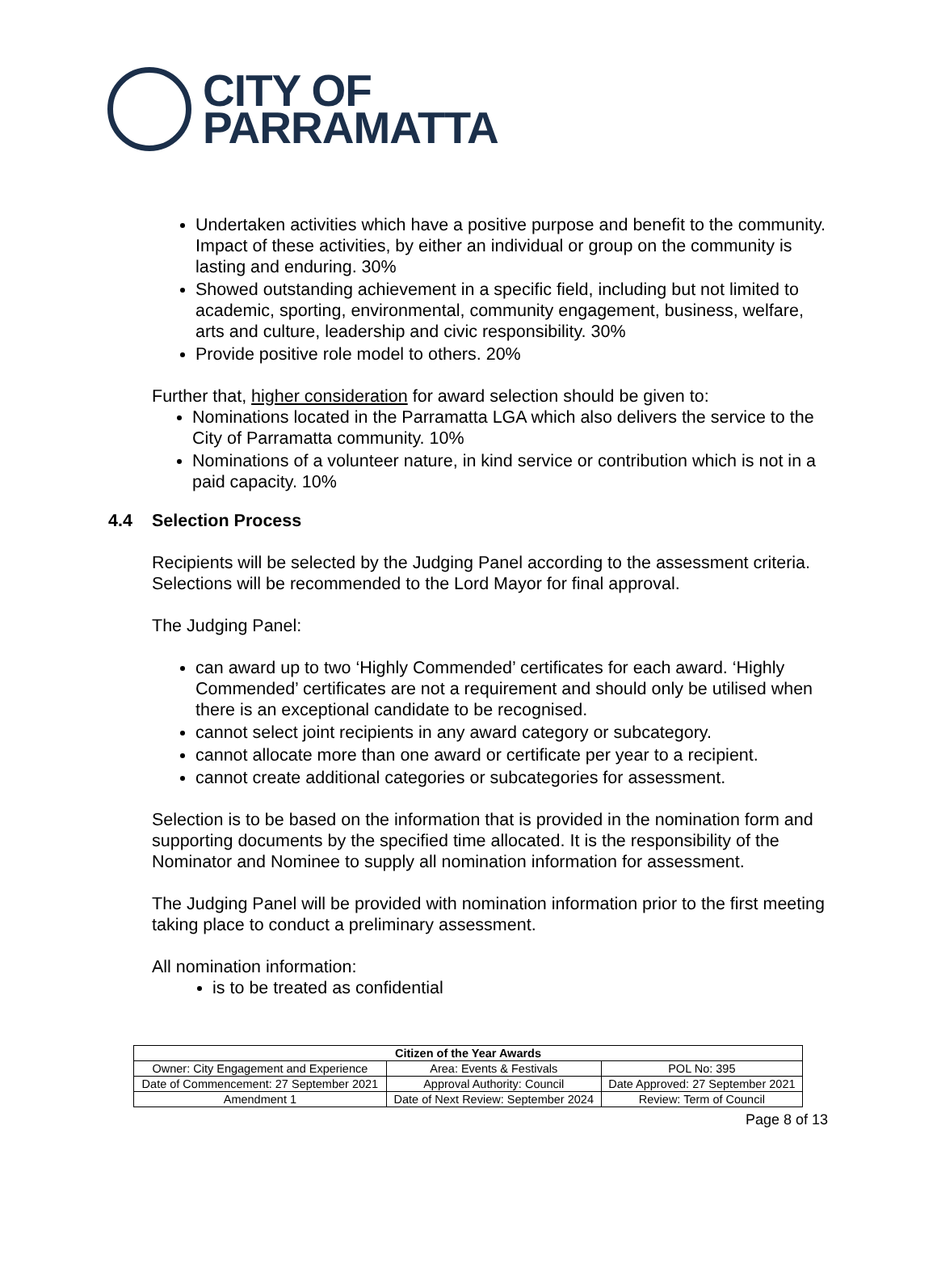CITY OF
PARRAMATTA
Undertaken activities which have a positive purpose and benefit to the community. Impact of these activities, by either an individual or group on the community is lasting and enduring. 30%
Showed outstanding achievement in a specific field, including but not limited to academic, sporting, environmental, community engagement, business, welfare, arts and culture, leadership and civic responsibility. 30%
Provide positive role model to others. 20%
Further that, higher consideration for award selection should be given to:
Nominations located in the Parramatta LGA which also delivers the service to the City of Parramatta community. 10%
Nominations of a volunteer nature, in kind service or contribution which is not in a paid capacity. 10%
4.4 Selection Process
Recipients will be selected by the Judging Panel according to the assessment criteria. Selections will be recommended to the Lord Mayor for final approval.
The Judging Panel:
can award up to two ‘Highly Commended’ certificates for each award. ‘Highly Commended’ certificates are not a requirement and should only be utilised when there is an exceptional candidate to be recognised.
cannot select joint recipients in any award category or subcategory.
cannot allocate more than one award or certificate per year to a recipient.
cannot create additional categories or subcategories for assessment.
Selection is to be based on the information that is provided in the nomination form and supporting documents by the specified time allocated. It is the responsibility of the Nominator and Nominee to supply all nomination information for assessment.
The Judging Panel will be provided with nomination information prior to the first meeting taking place to conduct a preliminary assessment.
All nomination information:
is to be treated as confidential
| Citizen of the Year Awards | | |
| --- | --- | --- |
| Owner: City Engagement and Experience | Area: Events & Festivals | POL No: 395 |
| Date of Commencement: 27 September 2021 | Approval Authority: Council | Date Approved: 27 September 2021 |
| Amendment 1 | Date of Next Review: September 2024 | Review: Term of Council |
Page 8 of 13